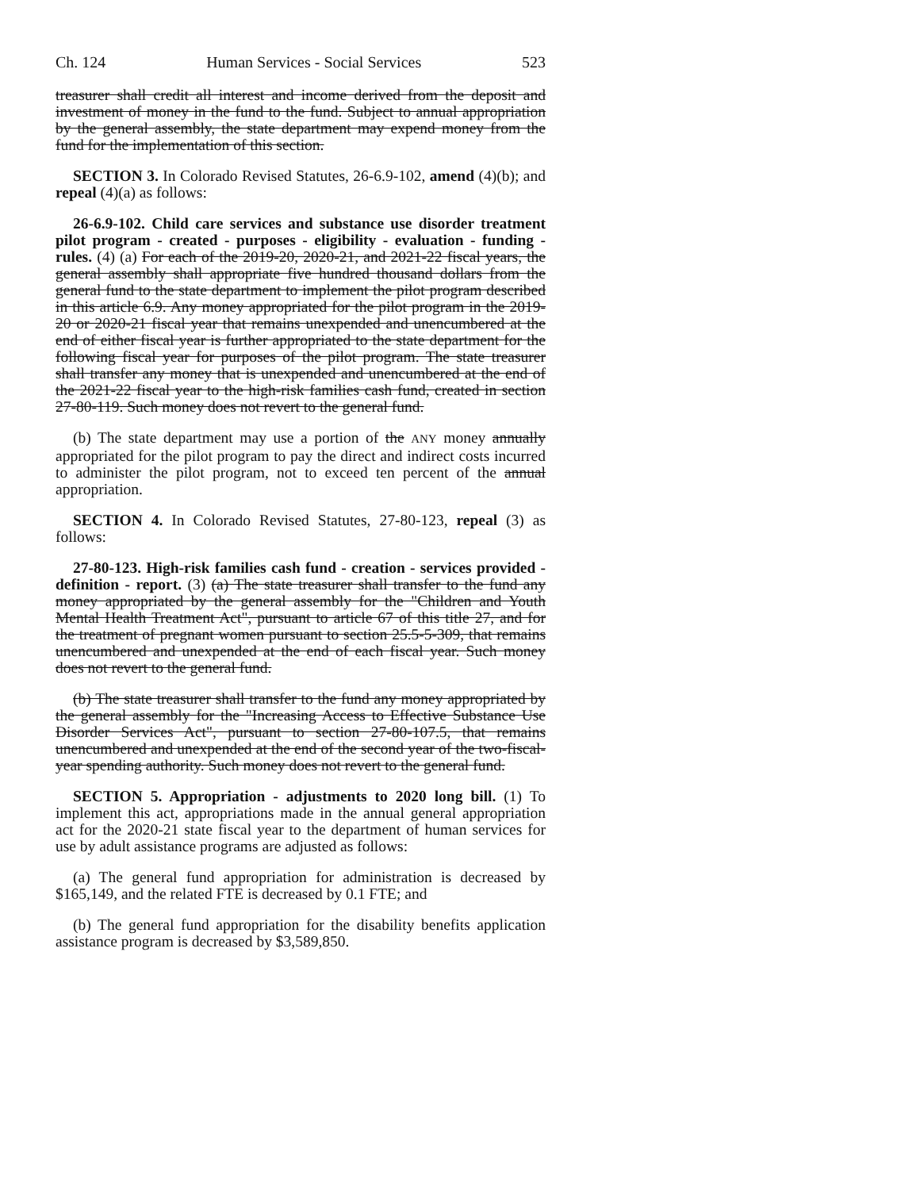Ch. 124 Human Services - Social Services 523
treasurer shall credit all interest and income derived from the deposit and investment of money in the fund to the fund. Subject to annual appropriation by the general assembly, the state department may expend money from the fund for the implementation of this section.
SECTION 3. In Colorado Revised Statutes, 26-6.9-102, amend (4)(b); and repeal (4)(a) as follows:
26-6.9-102. Child care services and substance use disorder treatment pilot program - created - purposes - eligibility - evaluation - funding - rules. (4) (a) For each of the 2019-20, 2020-21, and 2021-22 fiscal years, the general assembly shall appropriate five hundred thousand dollars from the general fund to the state department to implement the pilot program described in this article 6.9. Any money appropriated for the pilot program in the 2019-20 or 2020-21 fiscal year that remains unexpended and unencumbered at the end of either fiscal year is further appropriated to the state department for the following fiscal year for purposes of the pilot program. The state treasurer shall transfer any money that is unexpended and unencumbered at the end of the 2021-22 fiscal year to the high-risk families cash fund, created in section 27-80-119. Such money does not revert to the general fund.
(b) The state department may use a portion of the ANY money annually appropriated for the pilot program to pay the direct and indirect costs incurred to administer the pilot program, not to exceed ten percent of the annual appropriation.
SECTION 4. In Colorado Revised Statutes, 27-80-123, repeal (3) as follows:
27-80-123. High-risk families cash fund - creation - services provided - definition - report. (3) (a) The state treasurer shall transfer to the fund any money appropriated by the general assembly for the "Children and Youth Mental Health Treatment Act", pursuant to article 67 of this title 27, and for the treatment of pregnant women pursuant to section 25.5-5-309, that remains unencumbered and unexpended at the end of each fiscal year. Such money does not revert to the general fund.
(b) The state treasurer shall transfer to the fund any money appropriated by the general assembly for the "Increasing Access to Effective Substance Use Disorder Services Act", pursuant to section 27-80-107.5, that remains unencumbered and unexpended at the end of the second year of the two-fiscal-year spending authority. Such money does not revert to the general fund.
SECTION 5. Appropriation - adjustments to 2020 long bill. (1) To implement this act, appropriations made in the annual general appropriation act for the 2020-21 state fiscal year to the department of human services for use by adult assistance programs are adjusted as follows:
(a) The general fund appropriation for administration is decreased by $165,149, and the related FTE is decreased by 0.1 FTE; and
(b) The general fund appropriation for the disability benefits application assistance program is decreased by $3,589,850.